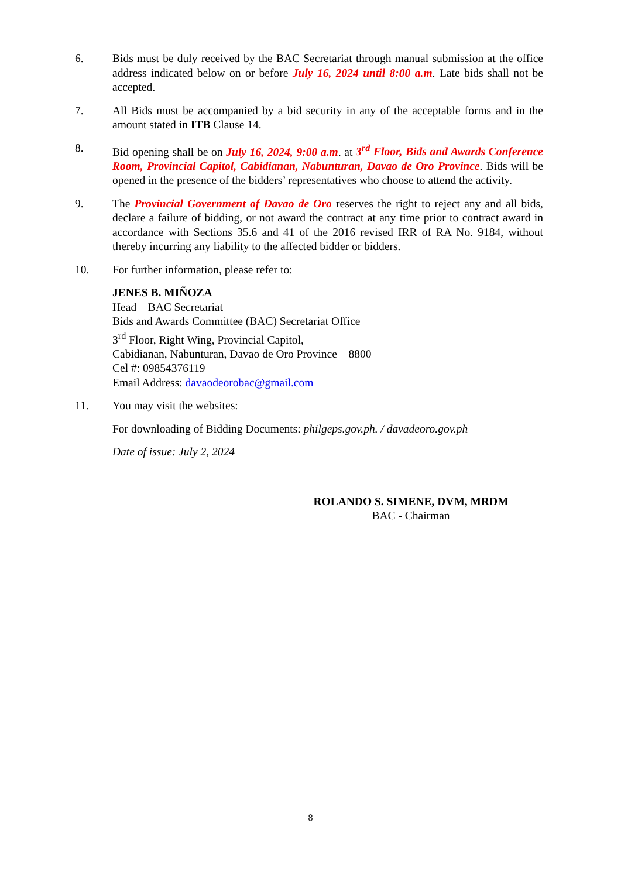6. Bids must be duly received by the BAC Secretariat through manual submission at the office address indicated below on or before July 16, 2024 until 8:00 a.m. Late bids shall not be accepted.
7. All Bids must be accompanied by a bid security in any of the acceptable forms and in the amount stated in ITB Clause 14.
8. Bid opening shall be on July 16, 2024, 9:00 a.m. at 3<sup>rd</sup> Floor, Bids and Awards Conference Room, Provincial Capitol, Cabidianan, Nabunturan, Davao de Oro Province. Bids will be opened in the presence of the bidders’ representatives who choose to attend the activity.
9. The Provincial Government of Davao de Oro reserves the right to reject any and all bids, declare a failure of bidding, or not award the contract at any time prior to contract award in accordance with Sections 35.6 and 41 of the 2016 revised IRR of RA No. 9184, without thereby incurring any liability to the affected bidder or bidders.
10. For further information, please refer to:
JENES B. MIÑOZA
Head – BAC Secretariat
Bids and Awards Committee (BAC) Secretariat Office
3<sup>rd</sup> Floor, Right Wing, Provincial Capitol,
Cabidianan, Nabunturan, Davao de Oro Province – 8800
Cel #: 09854376119
Email Address: davaodeorobac@gmail.com
11. You may visit the websites:
For downloading of Bidding Documents: philgeps.gov.ph. / davadeoro.gov.ph
Date of issue: July 2, 2024
ROLANDO S. SIMENE, DVM, MRDM
BAC - Chairman
8